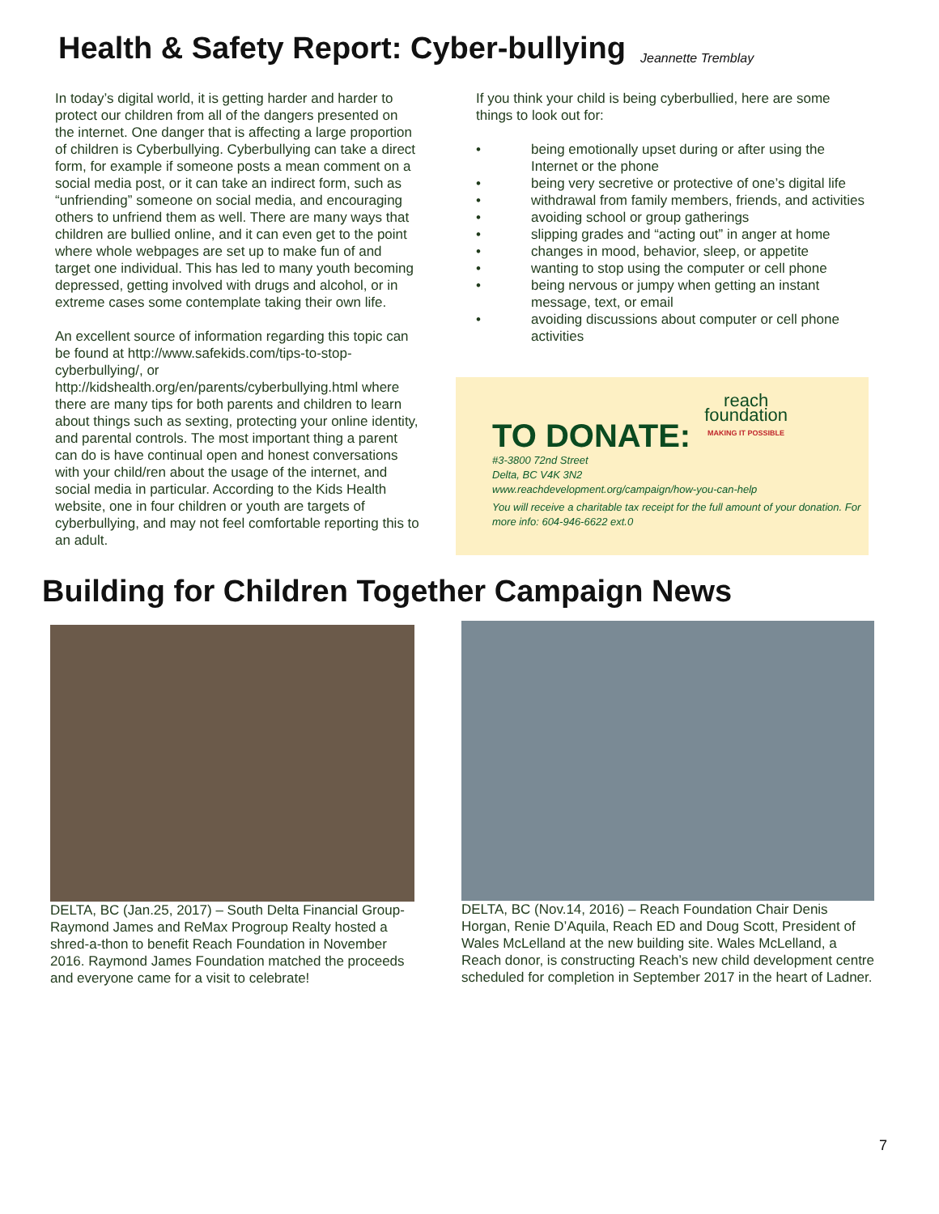Health & Safety Report: Cyber-bullying
Jeannette Tremblay
In today’s digital world, it is getting harder and harder to protect our children from all of the dangers presented on the internet. One danger that is affecting a large proportion of children is Cyberbullying. Cyberbullying can take a direct form, for example if someone posts a mean comment on a social media post, or it can take an indirect form, such as “unfriending” someone on social media, and encouraging others to unfriend them as well. There are many ways that children are bullied online, and it can even get to the point where whole webpages are set up to make fun of and target one individual. This has led to many youth becoming depressed, getting involved with drugs and alcohol, or in extreme cases some contemplate taking their own life.
An excellent source of information regarding this topic can be found at http://www.safekids.com/tips-to-stop-cyberbullying/, or http://kidshealth.org/en/parents/cyberbullying.html where there are many tips for both parents and children to learn about things such as sexting, protecting your online identity, and parental controls. The most important thing a parent can do is have continual open and honest conversations with your child/ren about the usage of the internet, and social media in particular. According to the Kids Health website, one in four children or youth are targets of cyberbullying, and may not feel comfortable reporting this to an adult.
If you think your child is being cyberbullied, here are some things to look out for:
• being emotionally upset during or after using the Internet or the phone
• being very secretive or protective of one’s digital life
• withdrawal from family members, friends, and activities
• avoiding school or group gatherings
• slipping grades and “acting out” in anger at home
• changes in mood, behavior, sleep, or appetite
• wanting to stop using the computer or cell phone
• being nervous or jumpy when getting an instant message, text, or email
• avoiding discussions about computer or cell phone activities
reach
foundation
MAKING IT POSSIBLE
TO DONATE:
#3-3800 72nd Street
Delta, BC V4K 3N2
www.reachdevelopment.org/campaign/how-you-can-help
You will receive a charitable tax receipt for the full amount of your donation. For more info: 604-946-6622 ext.0
Building for Children Together Campaign News
DELTA, BC (Jan.25, 2017) – South Delta Financial Group-Raymond James and ReMax Progroup Realty hosted a shred-a-thon to benefit Reach Foundation in November 2016. Raymond James Foundation matched the proceeds and everyone came for a visit to celebrate!
DELTA, BC (Nov.14, 2016) – Reach Foundation Chair Denis Horgan, Renie D’Aquila, Reach ED and Doug Scott, President of Wales McLelland at the new building site. Wales McLelland, a Reach donor, is constructing Reach’s new child development centre scheduled for completion in September 2017 in the heart of Ladner.
7